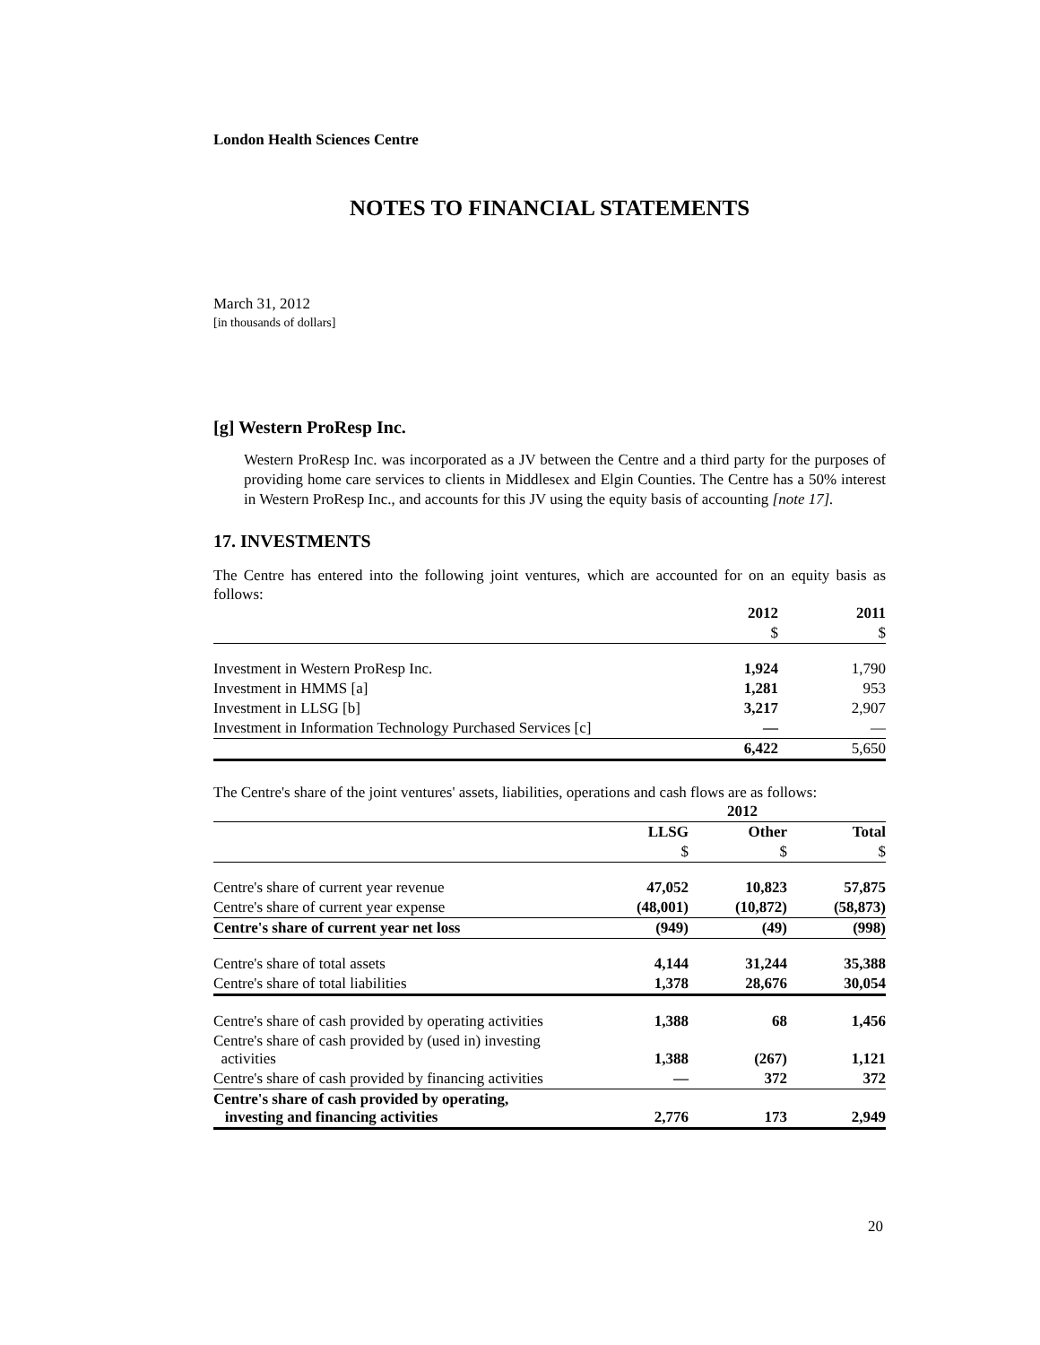London Health Sciences Centre
NOTES TO FINANCIAL STATEMENTS
March 31, 2012
[in thousands of dollars]
[g] Western ProResp Inc.
Western ProResp Inc. was incorporated as a JV between the Centre and a third party for the purposes of providing home care services to clients in Middlesex and Elgin Counties. The Centre has a 50% interest in Western ProResp Inc., and accounts for this JV using the equity basis of accounting [note 17].
17. INVESTMENTS
The Centre has entered into the following joint ventures, which are accounted for on an equity basis as follows:
| | 2012 | 2011 |
| | $ | $ |
| Investment in Western ProResp Inc. | 1,924 | 1,790 |
| Investment in HMMS [a] | 1,281 | 953 |
| Investment in LLSG [b] | 3,217 | 2,907 |
| Investment in Information Technology Purchased Services [c] | — | — |
| | 6,422 | 5,650 |
The Centre's share of the joint ventures' assets, liabilities, operations and cash flows are as follows:
| | 2012 | | |
| | LLSG | Other | Total |
| | $ | $ | $ |
| Centre's share of current year revenue | 47,052 | 10,823 | 57,875 |
| Centre's share of current year expense | (48,001) | (10,872) | (58,873) |
| Centre's share of current year net loss | (949) | (49) | (998) |
| Centre's share of total assets | 4,144 | 31,244 | 35,388 |
| Centre's share of total liabilities | 1,378 | 28,676 | 30,054 |
| Centre's share of cash provided by operating activities | 1,388 | 68 | 1,456 |
| Centre's share of cash provided by (used in) investing activities | 1,388 | (267) | 1,121 |
| Centre's share of cash provided by financing activities | — | 372 | 372 |
| Centre's share of cash provided by operating, investing and financing activities | 2,776 | 173 | 2,949 |
20